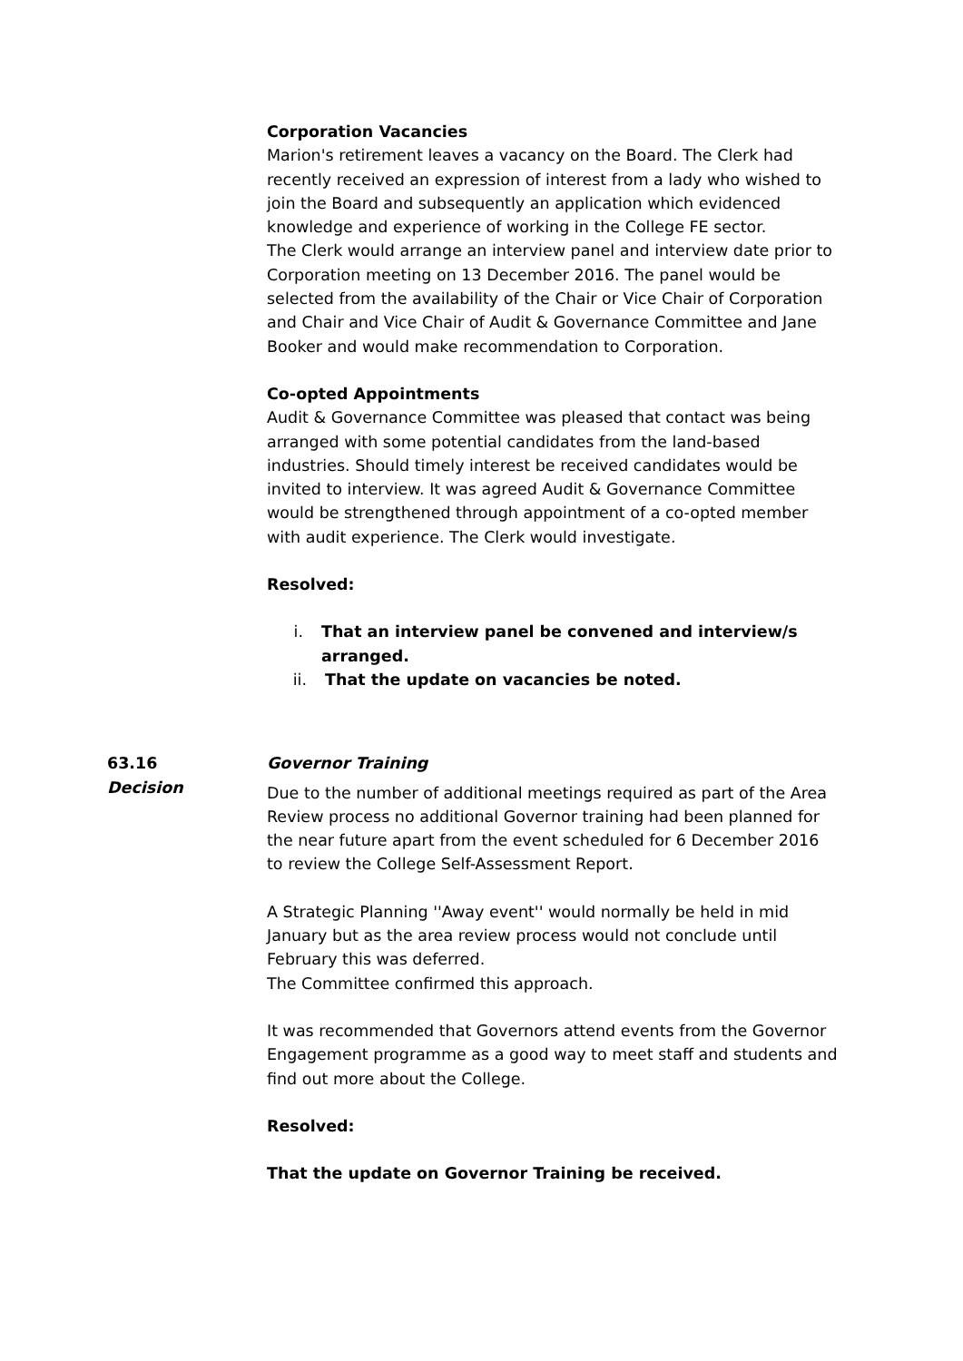Corporation Vacancies
Marion's retirement leaves a vacancy on the Board. The Clerk had recently received an expression of interest from a lady who wished to join the Board and subsequently an application which evidenced knowledge and experience of working in the College FE sector.
The Clerk would arrange an interview panel and interview date prior to Corporation meeting on 13 December 2016. The panel would be selected from the availability of the Chair or Vice Chair of Corporation and Chair and Vice Chair of Audit & Governance Committee and Jane Booker and would make recommendation to Corporation.
Co-opted Appointments
Audit & Governance Committee was pleased that contact was being arranged with some potential candidates from the land-based industries. Should timely interest be received candidates would be invited to interview. It was agreed Audit & Governance Committee would be strengthened through appointment of a co-opted member with audit experience. The Clerk would investigate.
Resolved:
i. That an interview panel be convened and interview/s arranged.
ii. That the update on vacancies be noted.
63.16
Decision
Governor Training
Due to the number of additional meetings required as part of the Area Review process no additional Governor training had been planned for the near future apart from the event scheduled for 6 December 2016 to review the College Self-Assessment Report.
A Strategic Planning ''Away event'' would normally be held in mid January but as the area review process would not conclude until February this was deferred.
The Committee confirmed this approach.
It was recommended that Governors attend events from the Governor Engagement programme as a good way to meet staff and students and find out more about the College.
Resolved:
That the update on Governor Training be received.